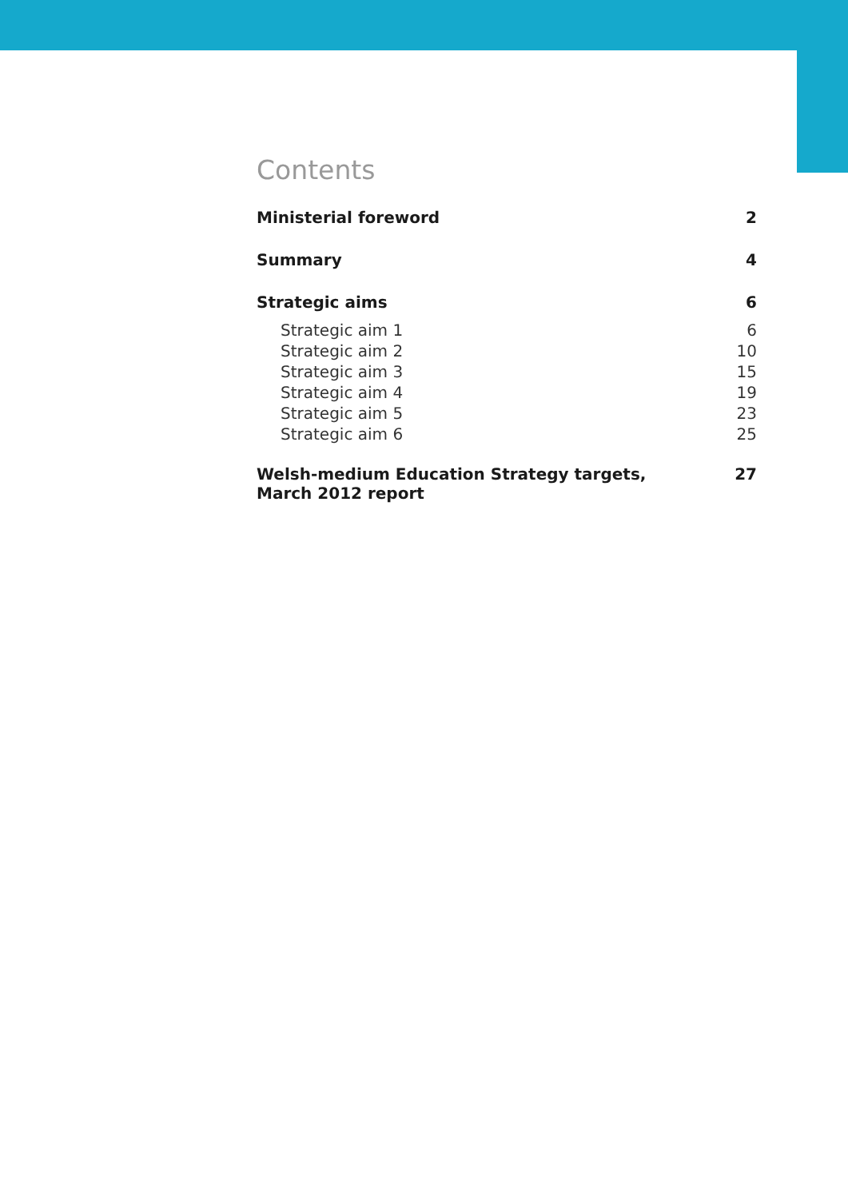Contents
Ministerial foreword 2
Summary 4
Strategic aims 6
Strategic aim 1 6
Strategic aim 2 10
Strategic aim 3 15
Strategic aim 4 19
Strategic aim 5 23
Strategic aim 6 25
Welsh-medium Education Strategy targets,
March 2012 report 27